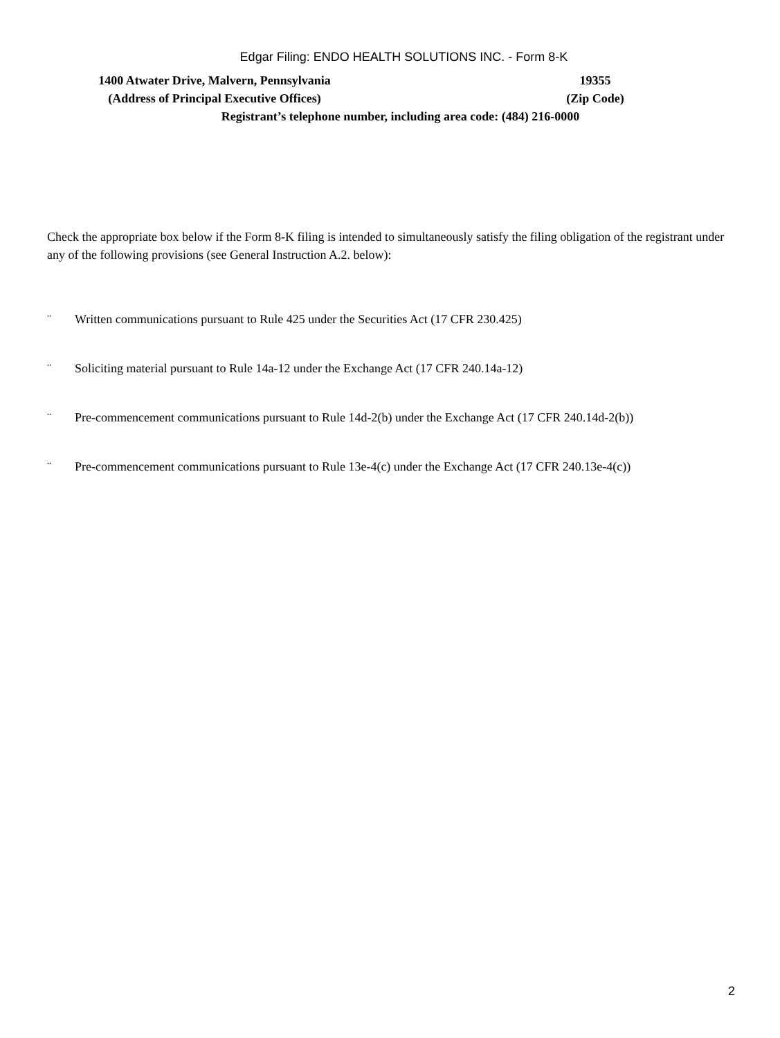Edgar Filing: ENDO HEALTH SOLUTIONS INC. - Form 8-K
1400 Atwater Drive, Malvern, Pennsylvania
(Address of Principal Executive Offices)
19355
(Zip Code)
Registrant’s telephone number, including area code: (484) 216-0000
Check the appropriate box below if the Form 8-K filing is intended to simultaneously satisfy the filing obligation of the registrant under any of the following provisions (see General Instruction A.2. below):
¨ Written communications pursuant to Rule 425 under the Securities Act (17 CFR 230.425)
¨ Soliciting material pursuant to Rule 14a-12 under the Exchange Act (17 CFR 240.14a-12)
¨ Pre-commencement communications pursuant to Rule 14d-2(b) under the Exchange Act (17 CFR 240.14d-2(b))
¨ Pre-commencement communications pursuant to Rule 13e-4(c) under the Exchange Act (17 CFR 240.13e-4(c))
2